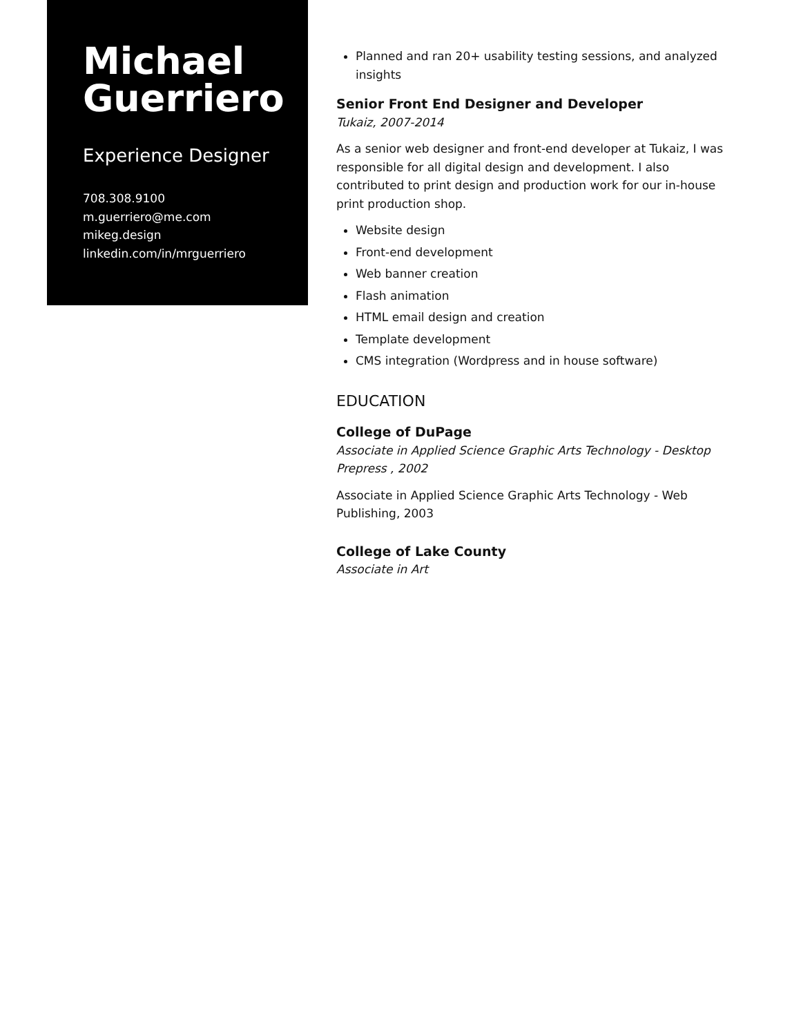Michael Guerriero
Experience Designer
708.308.9100
m.guerriero@me.com
mikeg.design
linkedin.com/in/mrguerriero
Planned and ran 20+ usability testing sessions, and analyzed insights
Senior Front End Designer and Developer
Tukaiz, 2007-2014
As a senior web designer and front-end developer at Tukaiz, I was responsible for all digital design and development. I also contributed to print design and production work for our in-house print production shop.
Website design
Front-end development
Web banner creation
Flash animation
HTML email design and creation
Template development
CMS integration (Wordpress and in house software)
EDUCATION
College of DuPage
Associate in Applied Science Graphic Arts Technology - Desktop Prepress , 2002
Associate in Applied Science Graphic Arts Technology - Web Publishing, 2003
College of Lake County
Associate in Art